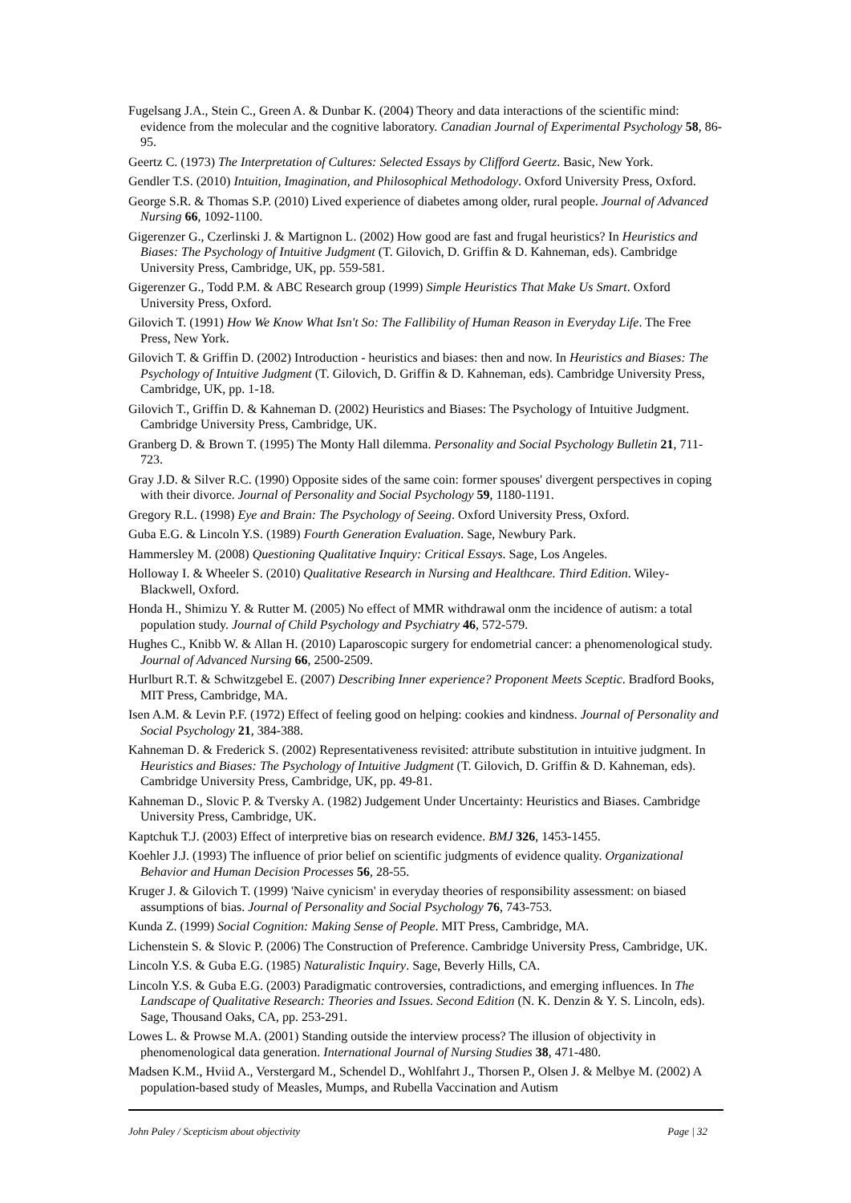Fugelsang J.A., Stein C., Green A. & Dunbar K. (2004) Theory and data interactions of the scientific mind: evidence from the molecular and the cognitive laboratory. Canadian Journal of Experimental Psychology 58, 86-95.
Geertz C. (1973) The Interpretation of Cultures: Selected Essays by Clifford Geertz. Basic, New York.
Gendler T.S. (2010) Intuition, Imagination, and Philosophical Methodology. Oxford University Press, Oxford.
George S.R. & Thomas S.P. (2010) Lived experience of diabetes among older, rural people. Journal of Advanced Nursing 66, 1092-1100.
Gigerenzer G., Czerlinski J. & Martignon L. (2002) How good are fast and frugal heuristics? In Heuristics and Biases: The Psychology of Intuitive Judgment (T. Gilovich, D. Griffin & D. Kahneman, eds). Cambridge University Press, Cambridge, UK, pp. 559-581.
Gigerenzer G., Todd P.M. & ABC Research group (1999) Simple Heuristics That Make Us Smart. Oxford University Press, Oxford.
Gilovich T. (1991) How We Know What Isn't So: The Fallibility of Human Reason in Everyday Life. The Free Press, New York.
Gilovich T. & Griffin D. (2002) Introduction - heuristics and biases: then and now. In Heuristics and Biases: The Psychology of Intuitive Judgment (T. Gilovich, D. Griffin & D. Kahneman, eds). Cambridge University Press, Cambridge, UK, pp. 1-18.
Gilovich T., Griffin D. & Kahneman D. (2002) Heuristics and Biases: The Psychology of Intuitive Judgment. Cambridge University Press, Cambridge, UK.
Granberg D. & Brown T. (1995) The Monty Hall dilemma. Personality and Social Psychology Bulletin 21, 711-723.
Gray J.D. & Silver R.C. (1990) Opposite sides of the same coin: former spouses' divergent perspectives in coping with their divorce. Journal of Personality and Social Psychology 59, 1180-1191.
Gregory R.L. (1998) Eye and Brain: The Psychology of Seeing. Oxford University Press, Oxford.
Guba E.G. & Lincoln Y.S. (1989) Fourth Generation Evaluation. Sage, Newbury Park.
Hammersley M. (2008) Questioning Qualitative Inquiry: Critical Essays. Sage, Los Angeles.
Holloway I. & Wheeler S. (2010) Qualitative Research in Nursing and Healthcare. Third Edition. Wiley-Blackwell, Oxford.
Honda H., Shimizu Y. & Rutter M. (2005) No effect of MMR withdrawal onm the incidence of autism: a total population study. Journal of Child Psychology and Psychiatry 46, 572-579.
Hughes C., Knibb W. & Allan H. (2010) Laparoscopic surgery for endometrial cancer: a phenomenological study. Journal of Advanced Nursing 66, 2500-2509.
Hurlburt R.T. & Schwitzgebel E. (2007) Describing Inner experience? Proponent Meets Sceptic. Bradford Books, MIT Press, Cambridge, MA.
Isen A.M. & Levin P.F. (1972) Effect of feeling good on helping: cookies and kindness. Journal of Personality and Social Psychology 21, 384-388.
Kahneman D. & Frederick S. (2002) Representativeness revisited: attribute substitution in intuitive judgment. In Heuristics and Biases: The Psychology of Intuitive Judgment (T. Gilovich, D. Griffin & D. Kahneman, eds). Cambridge University Press, Cambridge, UK, pp. 49-81.
Kahneman D., Slovic P. & Tversky A. (1982) Judgement Under Uncertainty: Heuristics and Biases. Cambridge University Press, Cambridge, UK.
Kaptchuk T.J. (2003) Effect of interpretive bias on research evidence. BMJ 326, 1453-1455.
Koehler J.J. (1993) The influence of prior belief on scientific judgments of evidence quality. Organizational Behavior and Human Decision Processes 56, 28-55.
Kruger J. & Gilovich T. (1999) 'Naive cynicism' in everyday theories of responsibility assessment: on biased assumptions of bias. Journal of Personality and Social Psychology 76, 743-753.
Kunda Z. (1999) Social Cognition: Making Sense of People. MIT Press, Cambridge, MA.
Lichenstein S. & Slovic P. (2006) The Construction of Preference. Cambridge University Press, Cambridge, UK.
Lincoln Y.S. & Guba E.G. (1985) Naturalistic Inquiry. Sage, Beverly Hills, CA.
Lincoln Y.S. & Guba E.G. (2003) Paradigmatic controversies, contradictions, and emerging influences. In The Landscape of Qualitative Research: Theories and Issues. Second Edition (N. K. Denzin & Y. S. Lincoln, eds). Sage, Thousand Oaks, CA, pp. 253-291.
Lowes L. & Prowse M.A. (2001) Standing outside the interview process? The illusion of objectivity in phenomenological data generation. International Journal of Nursing Studies 38, 471-480.
Madsen K.M., Hviid A., Verstergard M., Schendel D., Wohlfahrt J., Thorsen P., Olsen J. & Melbye M. (2002) A population-based study of Measles, Mumps, and Rubella Vaccination and Autism
John Paley / Scepticism about objectivity Page | 32